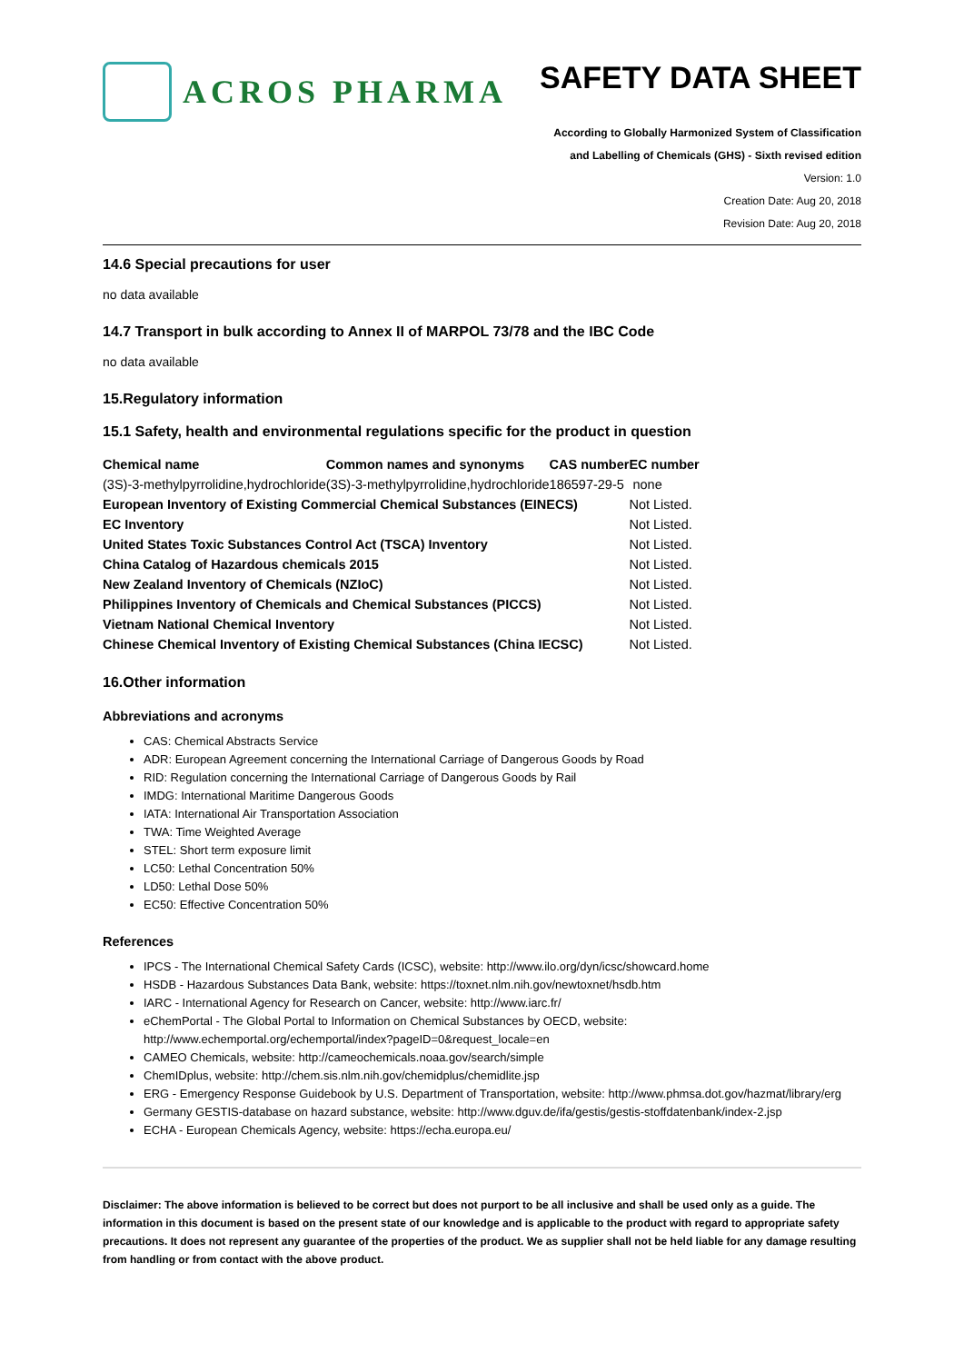ACROS PHARMA SAFETY DATA SHEET
According to Globally Harmonized System of Classification
and Labelling of Chemicals (GHS) - Sixth revised edition
Version: 1.0
Creation Date: Aug 20, 2018
Revision Date: Aug 20, 2018
14.6 Special precautions for user
no data available
14.7 Transport in bulk according to Annex II of MARPOL 73/78 and the IBC Code
no data available
15.Regulatory information
15.1 Safety, health and environmental regulations specific for the product in question
| Chemical name | Common names and synonyms | CAS number | EC number |
| --- | --- | --- | --- |
| (3S)-3-methylpyrrolidine,hydrochloride | (3S)-3-methylpyrrolidine,hydrochloride | 186597-29-5 | none |
| European Inventory of Existing Commercial Chemical Substances (EINECS) | | | Not Listed. |
| EC Inventory | | | Not Listed. |
| United States Toxic Substances Control Act (TSCA) Inventory | | | Not Listed. |
| China Catalog of Hazardous chemicals 2015 | | | Not Listed. |
| New Zealand Inventory of Chemicals (NZIoC) | | | Not Listed. |
| Philippines Inventory of Chemicals and Chemical Substances (PICCS) | | | Not Listed. |
| Vietnam National Chemical Inventory | | | Not Listed. |
| Chinese Chemical Inventory of Existing Chemical Substances (China IECSC) | | | Not Listed. |
16.Other information
Abbreviations and acronyms
CAS: Chemical Abstracts Service
ADR: European Agreement concerning the International Carriage of Dangerous Goods by Road
RID: Regulation concerning the International Carriage of Dangerous Goods by Rail
IMDG: International Maritime Dangerous Goods
IATA: International Air Transportation Association
TWA: Time Weighted Average
STEL: Short term exposure limit
LC50: Lethal Concentration 50%
LD50: Lethal Dose 50%
EC50: Effective Concentration 50%
References
IPCS - The International Chemical Safety Cards (ICSC), website: http://www.ilo.org/dyn/icsc/showcard.home
HSDB - Hazardous Substances Data Bank, website: https://toxnet.nlm.nih.gov/newtoxnet/hsdb.htm
IARC - International Agency for Research on Cancer, website: http://www.iarc.fr/
eChemPortal - The Global Portal to Information on Chemical Substances by OECD, website: http://www.echemportal.org/echemportal/index?pageID=0&request_locale=en
CAMEO Chemicals, website: http://cameochemicals.noaa.gov/search/simple
ChemIDplus, website: http://chem.sis.nlm.nih.gov/chemidplus/chemidlite.jsp
ERG - Emergency Response Guidebook by U.S. Department of Transportation, website: http://www.phmsa.dot.gov/hazmat/library/erg
Germany GESTIS-database on hazard substance, website: http://www.dguv.de/ifa/gestis/gestis-stoffdatenbank/index-2.jsp
ECHA - European Chemicals Agency, website: https://echa.europa.eu/
Disclaimer: The above information is believed to be correct but does not purport to be all inclusive and shall be used only as a guide. The information in this document is based on the present state of our knowledge and is applicable to the product with regard to appropriate safety precautions. It does not represent any guarantee of the properties of the product. We as supplier shall not be held liable for any damage resulting from handling or from contact with the above product.